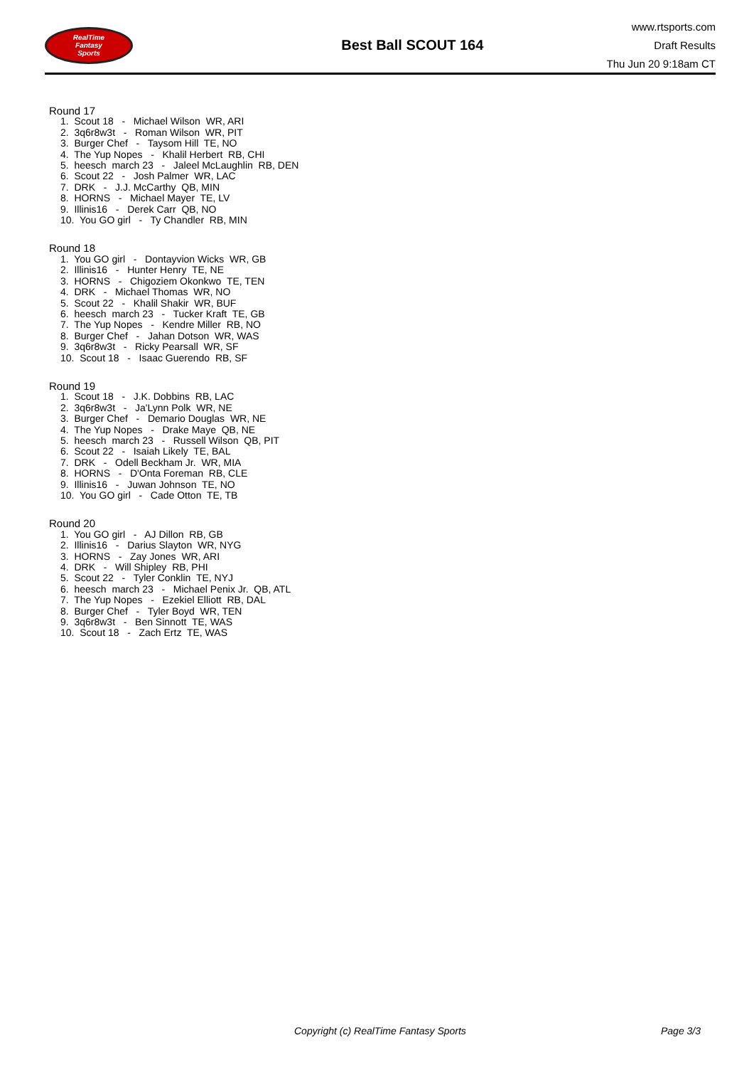RealTime
Fantasy
Sports
Best Ball SCOUT 164
www.rtsports.com
Draft Results
Thu Jun 20 9:18am CT
Round 17
1. Scout 18 - Michael Wilson WR, ARI
2. 3q6r8w3t - Roman Wilson WR, PIT
3. Burger Chef - Taysom Hill TE, NO
4. The Yup Nopes - Khalil Herbert RB, CHI
5. heesch march 23 - Jaleel McLaughlin RB, DEN
6. Scout 22 - Josh Palmer WR, LAC
7. DRK - J.J. McCarthy QB, MIN
8. HORNS - Michael Mayer TE, LV
9. Illinis16 - Derek Carr QB, NO
10. You GO girl - Ty Chandler RB, MIN
Round 18
1. You GO girl - Dontayvion Wicks WR, GB
2. Illinis16 - Hunter Henry TE, NE
3. HORNS - Chigoziem Okonkwo TE, TEN
4. DRK - Michael Thomas WR, NO
5. Scout 22 - Khalil Shakir WR, BUF
6. heesch march 23 - Tucker Kraft TE, GB
7. The Yup Nopes - Kendre Miller RB, NO
8. Burger Chef - Jahan Dotson WR, WAS
9. 3q6r8w3t - Ricky Pearsall WR, SF
10. Scout 18 - Isaac Guerendo RB, SF
Round 19
1. Scout 18 - J.K. Dobbins RB, LAC
2. 3q6r8w3t - Ja'Lynn Polk WR, NE
3. Burger Chef - Demario Douglas WR, NE
4. The Yup Nopes - Drake Maye QB, NE
5. heesch march 23 - Russell Wilson QB, PIT
6. Scout 22 - Isaiah Likely TE, BAL
7. DRK - Odell Beckham Jr. WR, MIA
8. HORNS - D'Onta Foreman RB, CLE
9. Illinis16 - Juwan Johnson TE, NO
10. You GO girl - Cade Otton TE, TB
Round 20
1. You GO girl - AJ Dillon RB, GB
2. Illinis16 - Darius Slayton WR, NYG
3. HORNS - Zay Jones WR, ARI
4. DRK - Will Shipley RB, PHI
5. Scout 22 - Tyler Conklin TE, NYJ
6. heesch march 23 - Michael Penix Jr. QB, ATL
7. The Yup Nopes - Ezekiel Elliott RB, DAL
8. Burger Chef - Tyler Boyd WR, TEN
9. 3q6r8w3t - Ben Sinnott TE, WAS
10. Scout 18 - Zach Ertz TE, WAS
Copyright (c) RealTime Fantasy Sports Page 3/3